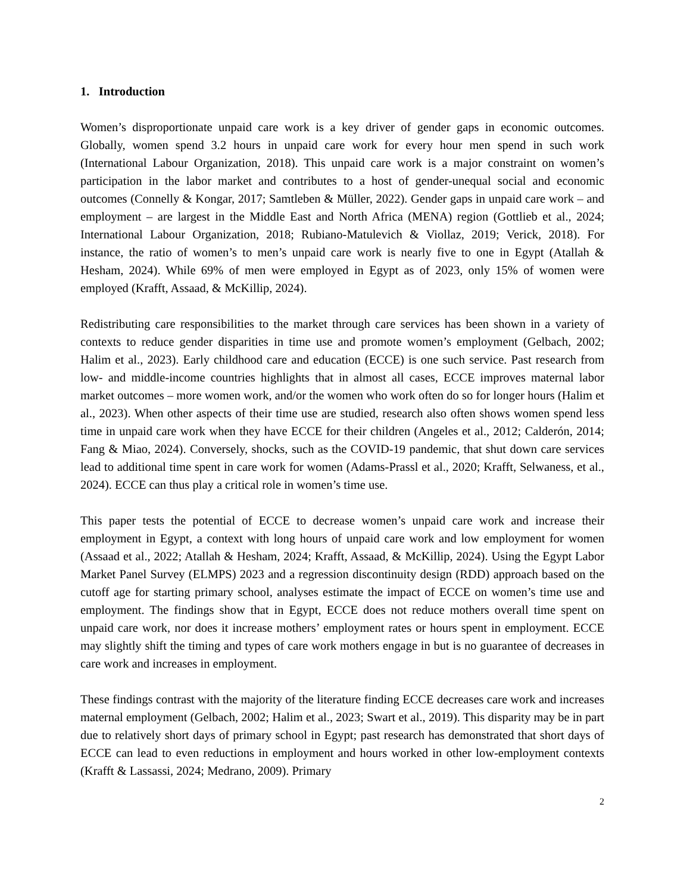1. Introduction
Women’s disproportionate unpaid care work is a key driver of gender gaps in economic outcomes. Globally, women spend 3.2 hours in unpaid care work for every hour men spend in such work (International Labour Organization, 2018). This unpaid care work is a major constraint on women’s participation in the labor market and contributes to a host of gender-unequal social and economic outcomes (Connelly & Kongar, 2017; Samtleben & Müller, 2022). Gender gaps in unpaid care work – and employment – are largest in the Middle East and North Africa (MENA) region (Gottlieb et al., 2024; International Labour Organization, 2018; Rubiano-Matulevich & Viollaz, 2019; Verick, 2018). For instance, the ratio of women’s to men’s unpaid care work is nearly five to one in Egypt (Atallah & Hesham, 2024). While 69% of men were employed in Egypt as of 2023, only 15% of women were employed (Krafft, Assaad, & McKillip, 2024).
Redistributing care responsibilities to the market through care services has been shown in a variety of contexts to reduce gender disparities in time use and promote women’s employment (Gelbach, 2002; Halim et al., 2023). Early childhood care and education (ECCE) is one such service. Past research from low- and middle-income countries highlights that in almost all cases, ECCE improves maternal labor market outcomes – more women work, and/or the women who work often do so for longer hours (Halim et al., 2023). When other aspects of their time use are studied, research also often shows women spend less time in unpaid care work when they have ECCE for their children (Angeles et al., 2012; Calderón, 2014; Fang & Miao, 2024). Conversely, shocks, such as the COVID-19 pandemic, that shut down care services lead to additional time spent in care work for women (Adams-Prassl et al., 2020; Krafft, Selwaness, et al., 2024). ECCE can thus play a critical role in women’s time use.
This paper tests the potential of ECCE to decrease women’s unpaid care work and increase their employment in Egypt, a context with long hours of unpaid care work and low employment for women (Assaad et al., 2022; Atallah & Hesham, 2024; Krafft, Assaad, & McKillip, 2024). Using the Egypt Labor Market Panel Survey (ELMPS) 2023 and a regression discontinuity design (RDD) approach based on the cutoff age for starting primary school, analyses estimate the impact of ECCE on women’s time use and employment. The findings show that in Egypt, ECCE does not reduce mothers overall time spent on unpaid care work, nor does it increase mothers’ employment rates or hours spent in employment. ECCE may slightly shift the timing and types of care work mothers engage in but is no guarantee of decreases in care work and increases in employment.
These findings contrast with the majority of the literature finding ECCE decreases care work and increases maternal employment (Gelbach, 2002; Halim et al., 2023; Swart et al., 2019). This disparity may be in part due to relatively short days of primary school in Egypt; past research has demonstrated that short days of ECCE can lead to even reductions in employment and hours worked in other low-employment contexts (Krafft & Lassassi, 2024; Medrano, 2009). Primary
2